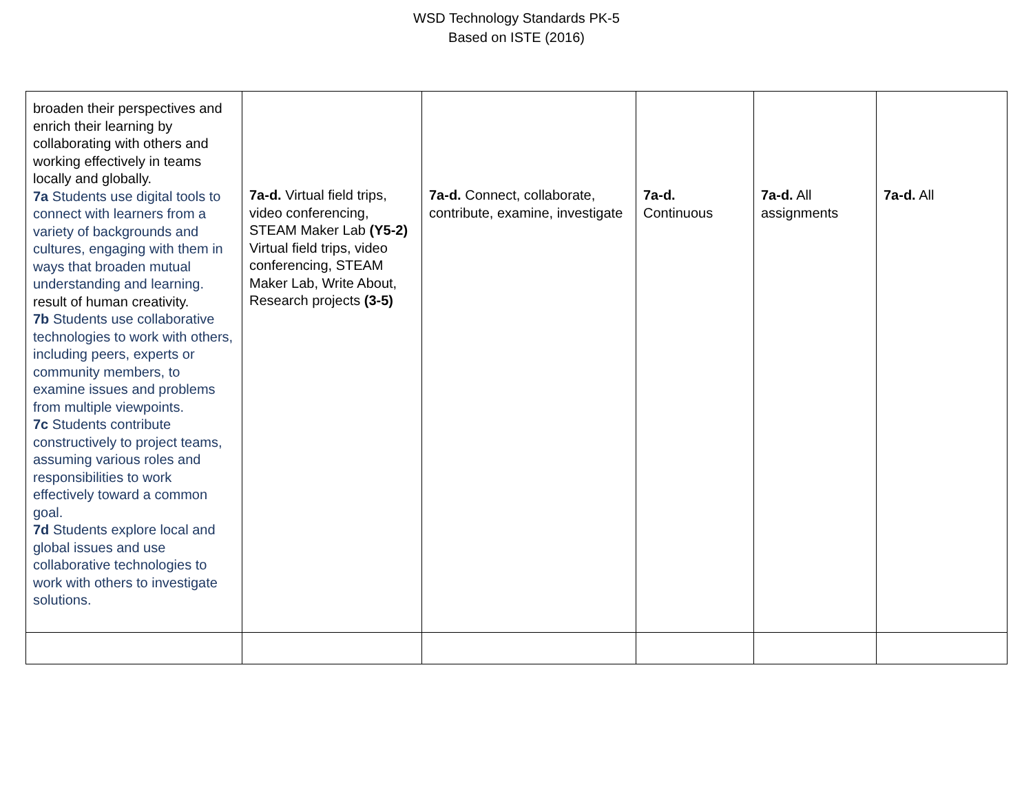WSD Technology Standards PK-5
Based on ISTE (2016)
| broaden their perspectives and enrich their learning by collaborating with others and working effectively in teams locally and globally. 7a Students use digital tools to connect with learners from a variety of backgrounds and cultures, engaging with them in ways that broaden mutual understanding and learning. result of human creativity. 7b Students use collaborative technologies to work with others, including peers, experts or community members, to examine issues and problems from multiple viewpoints. 7c Students contribute constructively to project teams, assuming various roles and responsibilities to work effectively toward a common goal. 7d Students explore local and global issues and use collaborative technologies to work with others to investigate solutions. | 7a-d. Virtual field trips, video conferencing, STEAM Maker Lab (Y5-2) Virtual field trips, video conferencing, STEAM Maker Lab, Write About, Research projects (3-5) | 7a-d. Connect, collaborate, contribute, examine, investigate | 7a-d. Continuous | 7a-d. All assignments | 7a-d. All |